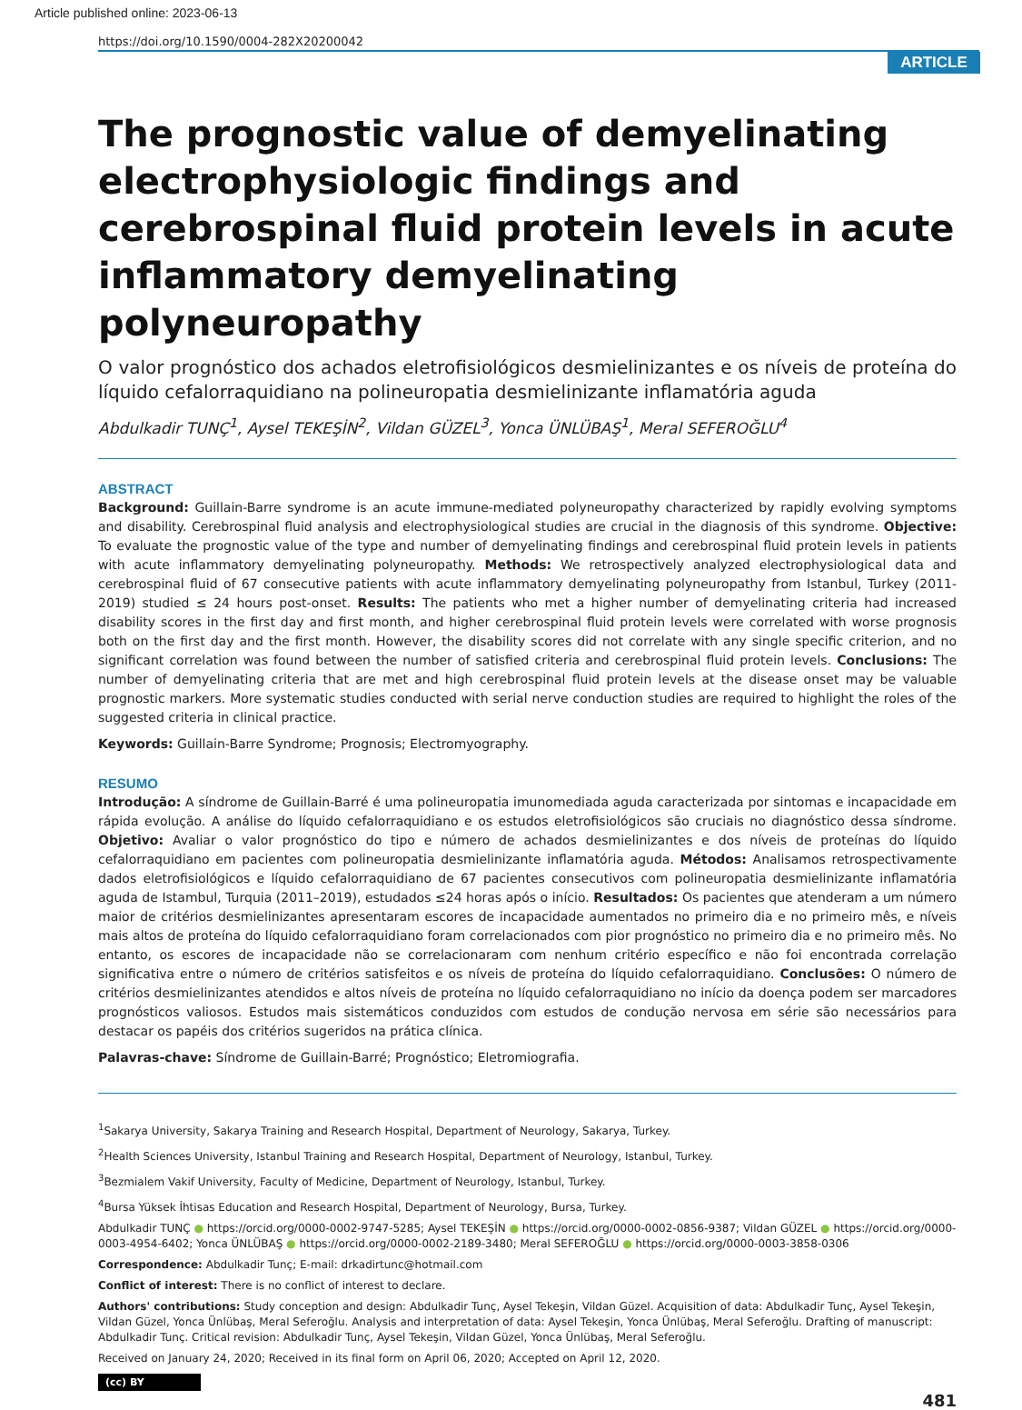Article published online: 2023-06-13
https://doi.org/10.1590/0004-282X20200042
ARTICLE
The prognostic value of demyelinating electrophysiologic findings and cerebrospinal fluid protein levels in acute inflammatory demyelinating polyneuropathy
O valor prognóstico dos achados eletrofisiológicos desmielinizantes e os níveis de proteína do líquido cefalorraquidiano na polineuropatia desmielinizante inflamatória aguda
Abdulkadir TUNÇ<sup>1</sup>, Aysel TEKEŞİN<sup>2</sup>, Vildan GÜZEL<sup>3</sup>, Yonca ÜNLÜBAŞ<sup>1</sup>, Meral SEFEROĞLU<sup>4</sup>
ABSTRACT
Background: Guillain-Barre syndrome is an acute immune-mediated polyneuropathy characterized by rapidly evolving symptoms and disability. Cerebrospinal fluid analysis and electrophysiological studies are crucial in the diagnosis of this syndrome. Objective: To evaluate the prognostic value of the type and number of demyelinating findings and cerebrospinal fluid protein levels in patients with acute inflammatory demyelinating polyneuropathy. Methods: We retrospectively analyzed electrophysiological data and cerebrospinal fluid of 67 consecutive patients with acute inflammatory demyelinating polyneuropathy from Istanbul, Turkey (2011-2019) studied ≤ 24 hours post-onset. Results: The patients who met a higher number of demyelinating criteria had increased disability scores in the first day and first month, and higher cerebrospinal fluid protein levels were correlated with worse prognosis both on the first day and the first month. However, the disability scores did not correlate with any single specific criterion, and no significant correlation was found between the number of satisfied criteria and cerebrospinal fluid protein levels. Conclusions: The number of demyelinating criteria that are met and high cerebrospinal fluid protein levels at the disease onset may be valuable prognostic markers. More systematic studies conducted with serial nerve conduction studies are required to highlight the roles of the suggested criteria in clinical practice.
Keywords: Guillain-Barre Syndrome; Prognosis; Electromyography.
RESUMO
Introdução: A síndrome de Guillain-Barré é uma polineuropatia imunomediada aguda caracterizada por sintomas e incapacidade em rápida evolução. A análise do líquido cefalorraquidiano e os estudos eletrofisiológicos são cruciais no diagnóstico dessa síndrome. Objetivo: Avaliar o valor prognóstico do tipo e número de achados desmielinizantes e dos níveis de proteínas do líquido cefalorraquidiano em pacientes com polineuropatia desmielinizante inflamatória aguda. Métodos: Analisamos retrospectivamente dados eletrofisiológicos e líquido cefalorraquidiano de 67 pacientes consecutivos com polineuropatia desmielinizante inflamatória aguda de Istambul, Turquia (2011–2019), estudados ≤24 horas após o início. Resultados: Os pacientes que atenderam a um número maior de critérios desmielinizantes apresentaram escores de incapacidade aumentados no primeiro dia e no primeiro mês, e níveis mais altos de proteína do líquido cefalorraquidiano foram correlacionados com pior prognóstico no primeiro dia e no primeiro mês. No entanto, os escores de incapacidade não se correlacionaram com nenhum critério específico e não foi encontrada correlação significativa entre o número de critérios satisfeitos e os níveis de proteína do líquido cefalorraquidiano. Conclusões: O número de critérios desmielinizantes atendidos e altos níveis de proteína no líquido cefalorraquidiano no início da doença podem ser marcadores prognósticos valiosos. Estudos mais sistemáticos conduzidos com estudos de condução nervosa em série são necessários para destacar os papéis dos critérios sugeridos na prática clínica.
Palavras-chave: Síndrome de Guillain-Barré; Prognóstico; Eletromiografia.
<sup>1</sup> Sakarya University, Sakarya Training and Research Hospital, Department of Neurology, Sakarya, Turkey.
<sup>2</sup> Health Sciences University, Istanbul Training and Research Hospital, Department of Neurology, Istanbul, Turkey.
<sup>3</sup> Bezmialem Vakif University, Faculty of Medicine, Department of Neurology, Istanbul, Turkey.
<sup>4</sup> Bursa Yüksek İhtisas Education and Research Hospital, Department of Neurology, Bursa, Turkey.
Abdulkadir TUNÇ ● https://orcid.org/0000-0002-9747-5285; Aysel TEKEŞİN ● https://orcid.org/0000-0002-0856-9387; Vildan GÜZEL ● https://orcid.org/0000-0003-4954-6402; Yonca ÜNLÜBAŞ ● https://orcid.org/0000-0002-2189-3480; Meral SEFEROĞLU ● https://orcid.org/0000-0003-3858-0306
Correspondence: Abdulkadir Tunç; E-mail: drkadirtunc@hotmail.com
Conflict of interest: There is no conflict of interest to declare.
Authors' contributions: Study conception and design: Abdulkadir Tunç, Aysel Tekeşin, Vildan Güzel. Acquisition of data: Abdulkadir Tunç, Aysel Tekeşin, Vildan Güzel, Yonca Ünlübaş, Meral Seferoğlu. Analysis and interpretation of data: Aysel Tekeşin, Yonca Ünlübaş, Meral Seferoğlu. Drafting of manuscript: Abdulkadir Tunç. Critical revision: Abdulkadir Tunç, Aysel Tekeşin, Vildan Güzel, Yonca Ünlübaş, Meral Seferoğlu.
Received on January 24, 2020; Received in its final form on April 06, 2020; Accepted on April 12, 2020.
(cc) BY
481